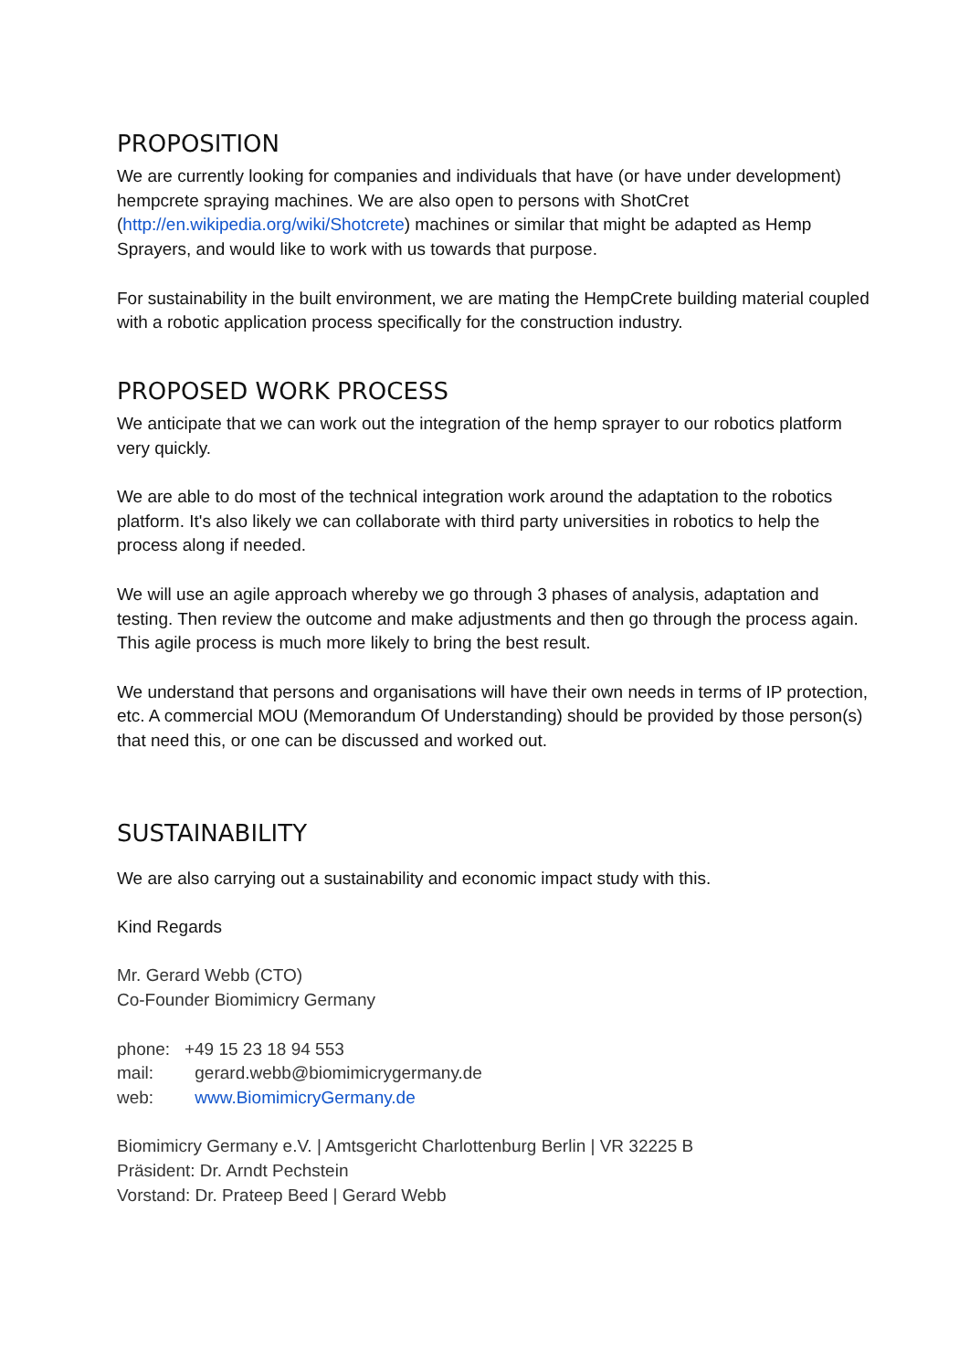PROPOSITION
We are currently looking for companies and individuals that have (or have under development) hempcrete spraying machines. We are also open to persons with ShotCret (http://en.wikipedia.org/wiki/Shotcrete) machines or similar that might be adapted as Hemp Sprayers, and would like to work with us towards that purpose.
For sustainability in the built environment, we are mating the HempCrete building material coupled with a robotic application process specifically for the construction industry.
PROPOSED WORK PROCESS
We anticipate that we can work out the integration of the hemp sprayer to our robotics platform very quickly.
We are able to do most of the technical integration work around the adaptation to the robotics platform. It's also likely we can collaborate with third party universities in robotics to help the process along if needed.
We will use an agile approach whereby we go through 3 phases of analysis, adaptation and testing. Then review the outcome and make adjustments and then go through the process again. This agile process is much more likely to bring the best result.
We understand that persons and organisations will have their own needs in terms of IP protection, etc. A commercial MOU (Memorandum Of Understanding) should be provided by those person(s) that need this, or one can be discussed and worked out.
SUSTAINABILITY
We are also carrying out a sustainability and economic impact study with this.
Kind Regards
Mr. Gerard Webb (CTO)
Co-Founder Biomimicry Germany
phone: +49 15 23 18 94 553
mail: gerard.webb@biomimicrygermany.de
web: www.BiomimicryGermany.de
Biomimicry Germany e.V. | Amtsgericht Charlottenburg Berlin | VR 32225 B
Präsident: Dr. Arndt Pechstein
Vorstand: Dr. Prateep Beed | Gerard Webb